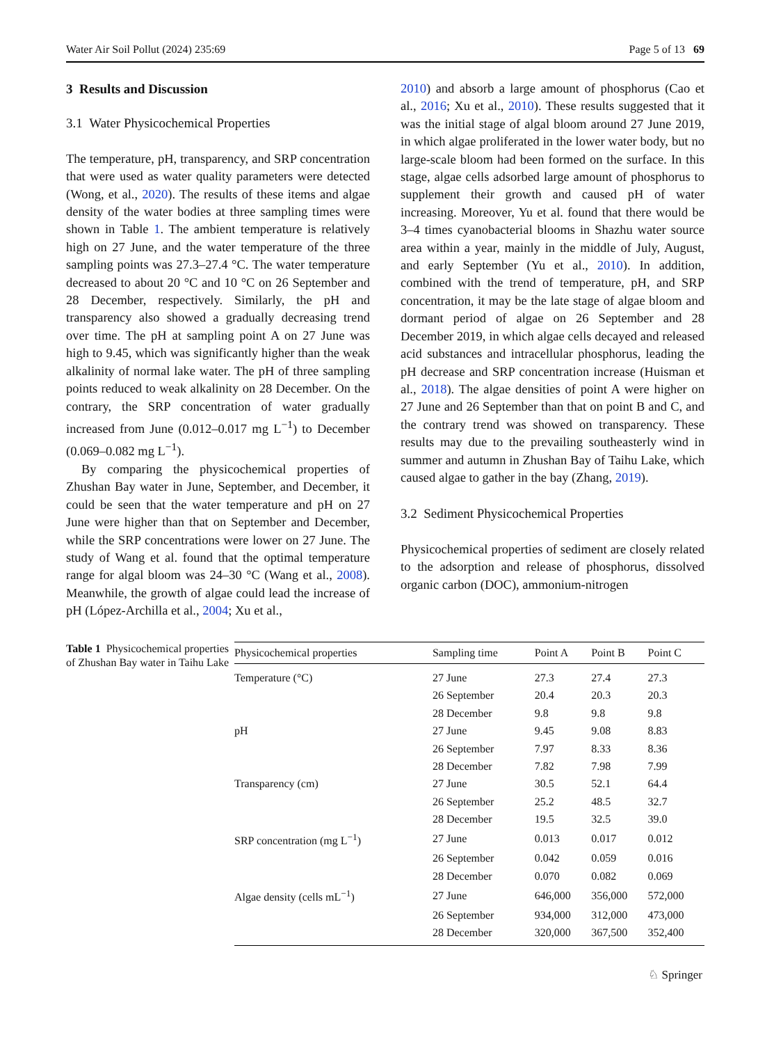Water Air Soil Pollut (2024) 235:69 Page 5 of 13 69
3 Results and Discussion
3.1 Water Physicochemical Properties
The temperature, pH, transparency, and SRP concentration that were used as water quality parameters were detected (Wong, et al., 2020). The results of these items and algae density of the water bodies at three sampling times were shown in Table 1. The ambient temperature is relatively high on 27 June, and the water temperature of the three sampling points was 27.3–27.4 °C. The water temperature decreased to about 20 °C and 10 °C on 26 September and 28 December, respectively. Similarly, the pH and transparency also showed a gradually decreasing trend over time. The pH at sampling point A on 27 June was high to 9.45, which was significantly higher than the weak alkalinity of normal lake water. The pH of three sampling points reduced to weak alkalinity on 28 December. On the contrary, the SRP concentration of water gradually increased from June (0.012–0.017 mg L<sup>−1</sup>) to December (0.069–0.082 mg L<sup>−1</sup>).
By comparing the physicochemical properties of Zhushan Bay water in June, September, and December, it could be seen that the water temperature and pH on 27 June were higher than that on September and December, while the SRP concentrations were lower on 27 June. The study of Wang et al. found that the optimal temperature range for algal bloom was 24–30 °C (Wang et al., 2008). Meanwhile, the growth of algae could lead the increase of pH (López-Archilla et al., 2004; Xu et al.,
2010) and absorb a large amount of phosphorus (Cao et al., 2016; Xu et al., 2010). These results suggested that it was the initial stage of algal bloom around 27 June 2019, in which algae proliferated in the lower water body, but no large-scale bloom had been formed on the surface. In this stage, algae cells adsorbed large amount of phosphorus to supplement their growth and caused pH of water increasing. Moreover, Yu et al. found that there would be 3–4 times cyanobacterial blooms in Shazhu water source area within a year, mainly in the middle of July, August, and early September (Yu et al., 2010). In addition, combined with the trend of temperature, pH, and SRP concentration, it may be the late stage of algae bloom and dormant period of algae on 26 September and 28 December 2019, in which algae cells decayed and released acid substances and intracellular phosphorus, leading the pH decrease and SRP concentration increase (Huisman et al., 2018). The algae densities of point A were higher on 27 June and 26 September than that on point B and C, and the contrary trend was showed on transparency. These results may due to the prevailing southeasterly wind in summer and autumn in Zhushan Bay of Taihu Lake, which caused algae to gather in the bay (Zhang, 2019).
3.2 Sediment Physicochemical Properties
Physicochemical properties of sediment are closely related to the adsorption and release of phosphorus, dissolved organic carbon (DOC), ammonium-nitrogen
Table 1 Physicochemical properties of Zhushan Bay water in Taihu Lake
| Physicochemical properties | Sampling time | Point A | Point B | Point C |
| --- | --- | --- | --- | --- |
| Temperature (°C) | 27 June | 27.3 | 27.4 | 27.3 |
| | 26 September | 20.4 | 20.3 | 20.3 |
| | 28 December | 9.8 | 9.8 | 9.8 |
| pH | 27 June | 9.45 | 9.08 | 8.83 |
| | 26 September | 7.97 | 8.33 | 8.36 |
| | 28 December | 7.82 | 7.98 | 7.99 |
| Transparency (cm) | 27 June | 30.5 | 52.1 | 64.4 |
| | 26 September | 25.2 | 48.5 | 32.7 |
| | 28 December | 19.5 | 32.5 | 39.0 |
| SRP concentration (mg L<sup>−1</sup>) | 27 June | 0.013 | 0.017 | 0.012 |
| | 26 September | 0.042 | 0.059 | 0.016 |
| | 28 December | 0.070 | 0.082 | 0.069 |
| Algae density (cells mL<sup>−1</sup>) | 27 June | 646,000 | 356,000 | 572,000 |
| | 26 September | 934,000 | 312,000 | 473,000 |
| | 28 December | 320,000 | 367,500 | 352,400 |
♘ Springer